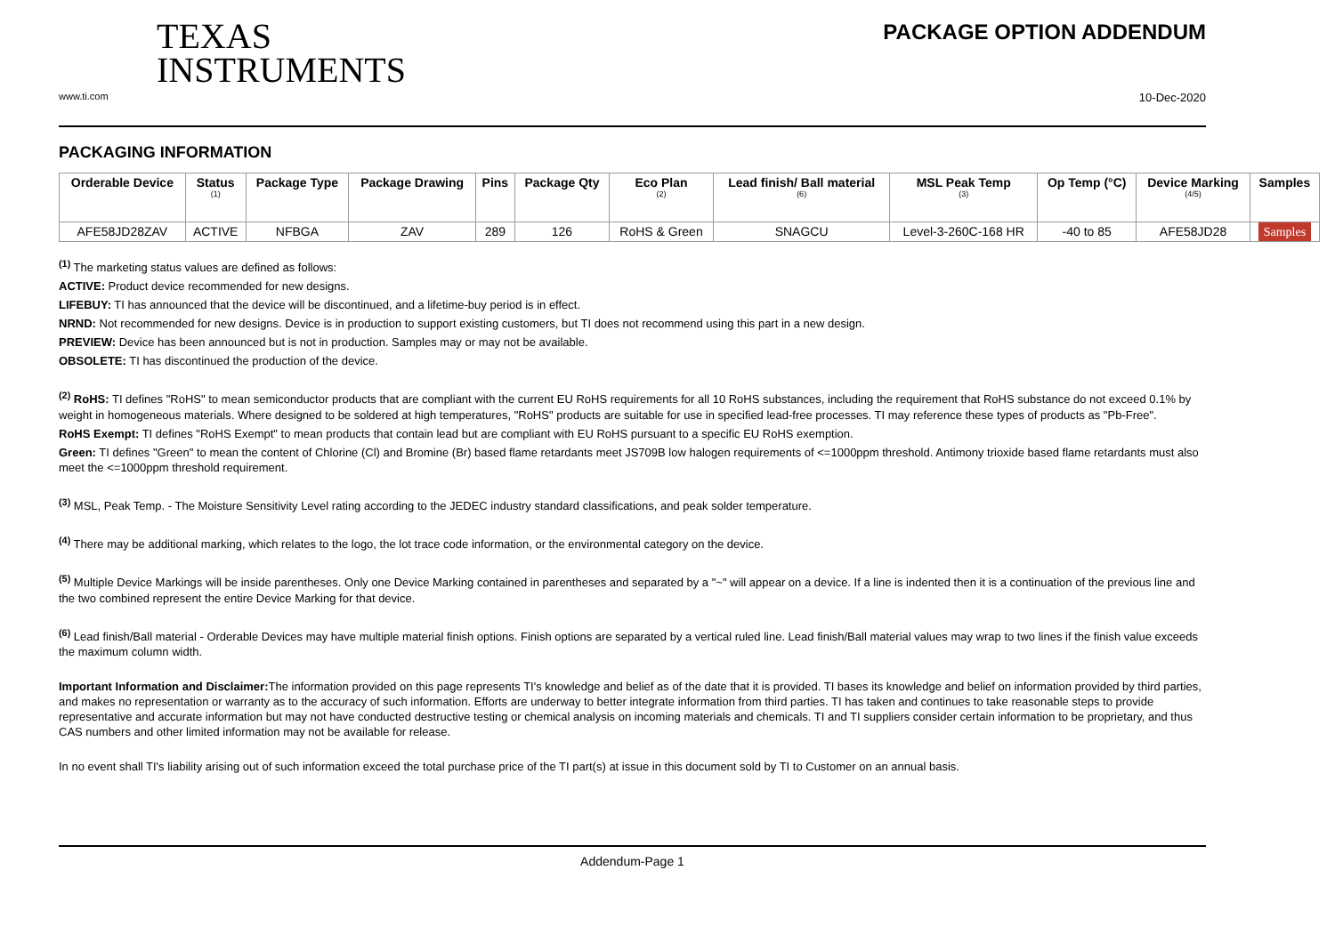TEXAS
INSTRUMENTS
PACKAGE OPTION ADDENDUM
www.ti.com 10-Dec-2020
PACKAGING INFORMATION
| Orderable Device | Status (1) | Package Type | Package Drawing | Pins | Package Qty | Eco Plan (2) | Lead finish/ Ball material (6) | MSL Peak Temp (3) | Op Temp (°C) | Device Marking (4/5) | Samples |
| --- | --- | --- | --- | --- | --- | --- | --- | --- | --- | --- | --- |
| AFE58JD28ZAV | ACTIVE | NFBGA | ZAV | 289 | 126 | RoHS & Green | SNAGCU | Level-3-260C-168 HR | -40 to 85 | AFE58JD28 | Samples |
<sup>(1)</sup> The marketing status values are defined as follows:
ACTIVE: Product device recommended for new designs.
LIFEBUY: TI has announced that the device will be discontinued, and a lifetime-buy period is in effect.
NRND: Not recommended for new designs. Device is in production to support existing customers, but TI does not recommend using this part in a new design.
PREVIEW: Device has been announced but is not in production. Samples may or may not be available.
OBSOLETE: TI has discontinued the production of the device.
<sup>(2)</sup> RoHS: TI defines "RoHS" to mean semiconductor products that are compliant with the current EU RoHS requirements for all 10 RoHS substances, including the requirement that RoHS substance do not exceed 0.1% by weight in homogeneous materials. Where designed to be soldered at high temperatures, "RoHS" products are suitable for use in specified lead-free processes. TI may reference these types of products as "Pb-Free".
RoHS Exempt: TI defines "RoHS Exempt" to mean products that contain lead but are compliant with EU RoHS pursuant to a specific EU RoHS exemption.
Green: TI defines "Green" to mean the content of Chlorine (Cl) and Bromine (Br) based flame retardants meet JS709B low halogen requirements of <=1000ppm threshold. Antimony trioxide based flame retardants must also meet the <=1000ppm threshold requirement.
<sup>(3)</sup> MSL, Peak Temp. - The Moisture Sensitivity Level rating according to the JEDEC industry standard classifications, and peak solder temperature.
<sup>(4)</sup> There may be additional marking, which relates to the logo, the lot trace code information, or the environmental category on the device.
<sup>(5)</sup> Multiple Device Markings will be inside parentheses. Only one Device Marking contained in parentheses and separated by a "~" will appear on a device. If a line is indented then it is a continuation of the previous line and the two combined represent the entire Device Marking for that device.
<sup>(6)</sup> Lead finish/Ball material - Orderable Devices may have multiple material finish options. Finish options are separated by a vertical ruled line. Lead finish/Ball material values may wrap to two lines if the finish value exceeds the maximum column width.
Important Information and Disclaimer: The information provided on this page represents TI's knowledge and belief as of the date that it is provided. TI bases its knowledge and belief on information provided by third parties, and makes no representation or warranty as to the accuracy of such information. Efforts are underway to better integrate information from third parties. TI has taken and continues to take reasonable steps to provide representative and accurate information but may not have conducted destructive testing or chemical analysis on incoming materials and chemicals. TI and TI suppliers consider certain information to be proprietary, and thus CAS numbers and other limited information may not be available for release.
In no event shall TI's liability arising out of such information exceed the total purchase price of the TI part(s) at issue in this document sold by TI to Customer on an annual basis.
Addendum-Page 1